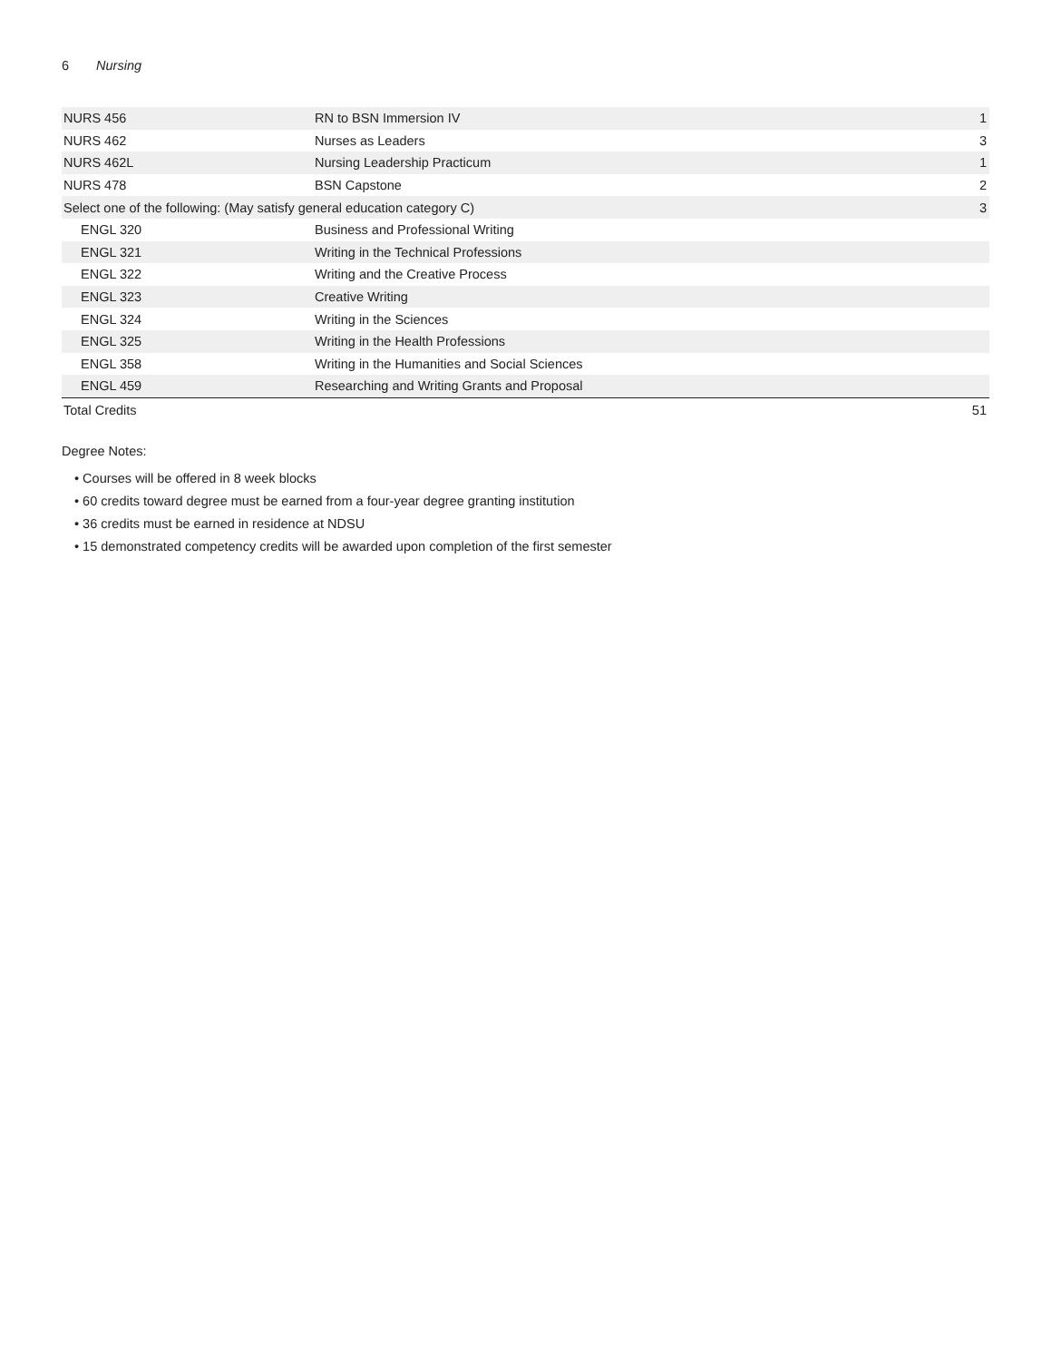6 Nursing
| NURS 456 | RN to BSN Immersion IV | 1 |
| NURS 462 | Nurses as Leaders | 3 |
| NURS 462L | Nursing Leadership Practicum | 1 |
| NURS 478 | BSN Capstone | 2 |
| Select one of the following: (May satisfy general education category C) | | 3 |
| ENGL 320 | Business and Professional Writing | |
| ENGL 321 | Writing in the Technical Professions | |
| ENGL 322 | Writing and the Creative Process | |
| ENGL 323 | Creative Writing | |
| ENGL 324 | Writing in the Sciences | |
| ENGL 325 | Writing in the Health Professions | |
| ENGL 358 | Writing in the Humanities and Social Sciences | |
| ENGL 459 | Researching and Writing Grants and Proposal | |
| Total Credits | | 51 |
Degree Notes:
• Courses will be offered in 8 week blocks
• 60 credits toward degree must be earned from a four-year degree granting institution
• 36 credits must be earned in residence at NDSU
• 15 demonstrated competency credits will be awarded upon completion of the first semester